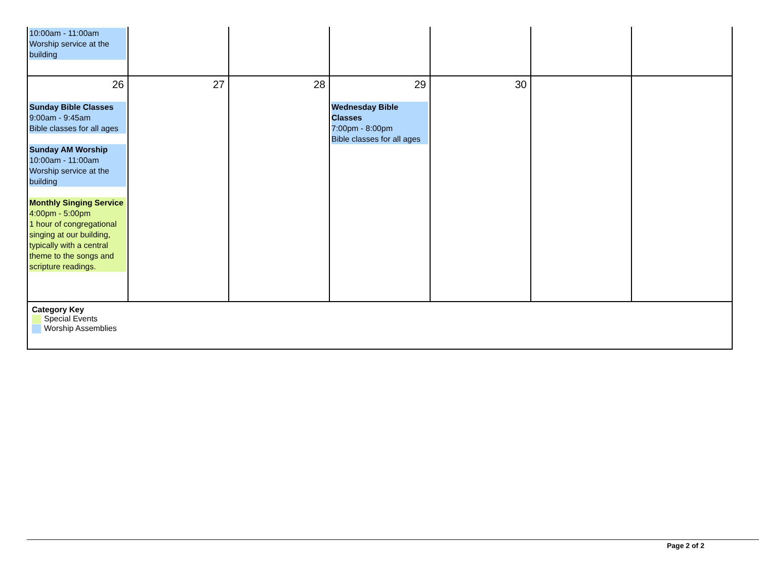| 10:00am - 11:00am Worship service at the building | | | | | | |
| 26 Sunday Bible Classes 9:00am - 9:45am Bible classes for all ages Sunday AM Worship 10:00am - 11:00am Worship service at the building Monthly Singing Service 4:00pm - 5:00pm 1 hour of congregational singing at our building, typically with a central theme to the songs and scripture readings. | 27 | 28 | 29 Wednesday Bible Classes 7:00pm - 8:00pm Bible classes for all ages | 30 | | |
| Category Key Special Events Worship Assemblies | | | | | | |
Page 2 of 2